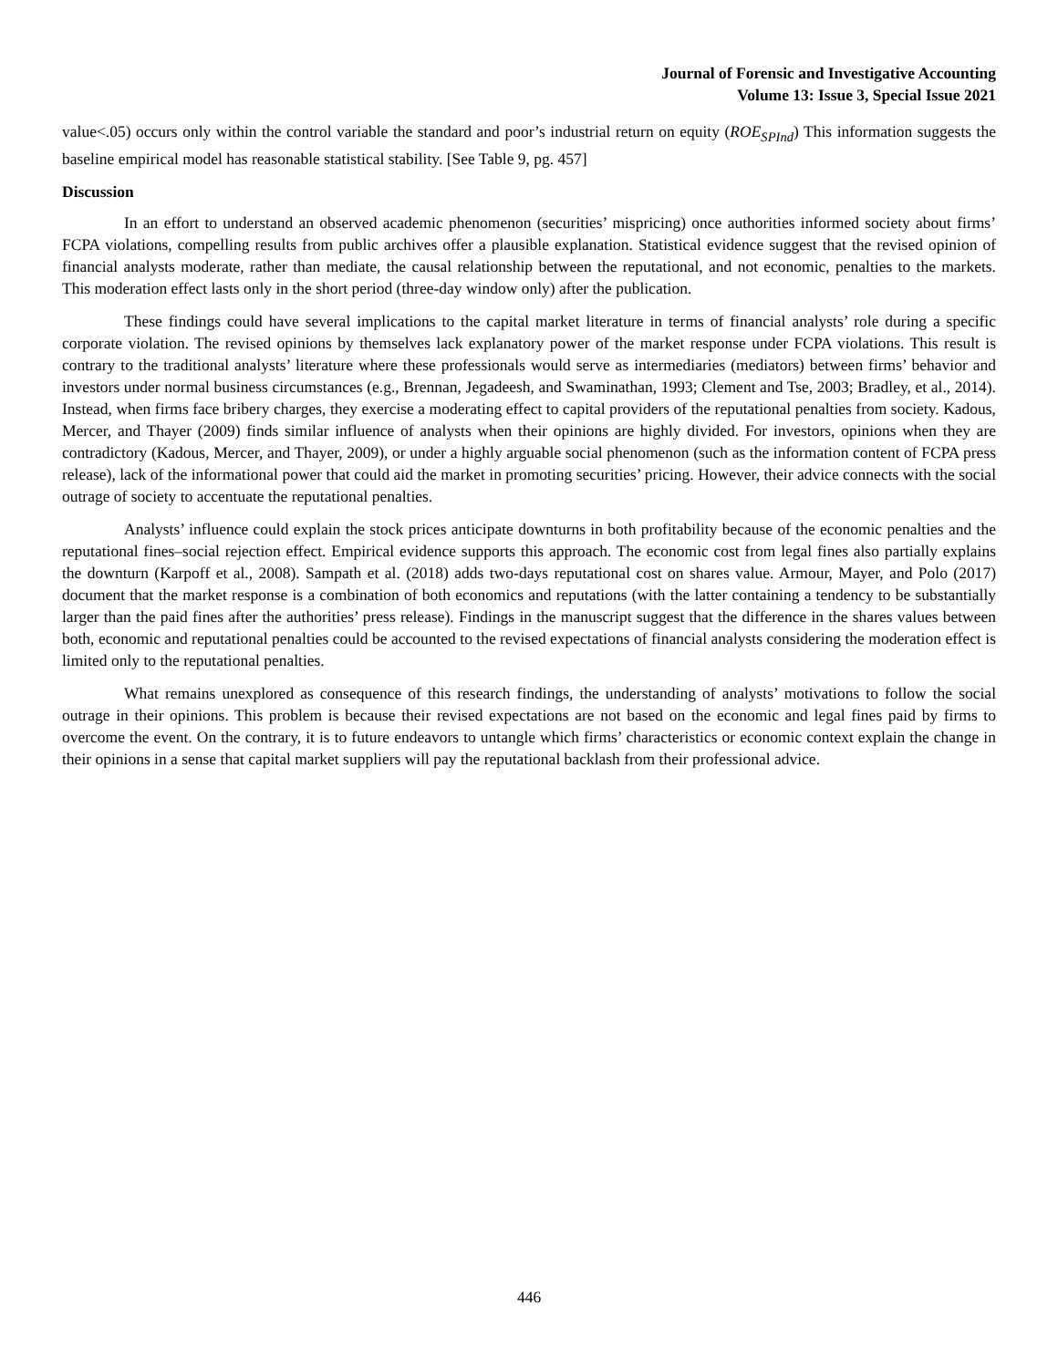Journal of Forensic and Investigative Accounting
Volume 13: Issue 3, Special Issue 2021
value<.05) occurs only within the control variable the standard and poor’s industrial return on equity (ROE<sub>SPInd</sub>) This information suggests the baseline empirical model has reasonable statistical stability. [See Table 9, pg. 457]
Discussion
In an effort to understand an observed academic phenomenon (securities’ mispricing) once authorities informed society about firms’ FCPA violations, compelling results from public archives offer a plausible explanation. Statistical evidence suggest that the revised opinion of financial analysts moderate, rather than mediate, the causal relationship between the reputational, and not economic, penalties to the markets. This moderation effect lasts only in the short period (three-day window only) after the publication.
These findings could have several implications to the capital market literature in terms of financial analysts’ role during a specific corporate violation. The revised opinions by themselves lack explanatory power of the market response under FCPA violations. This result is contrary to the traditional analysts’ literature where these professionals would serve as intermediaries (mediators) between firms’ behavior and investors under normal business circumstances (e.g., Brennan, Jegadeesh, and Swaminathan, 1993; Clement and Tse, 2003; Bradley, et al., 2014). Instead, when firms face bribery charges, they exercise a moderating effect to capital providers of the reputational penalties from society. Kadous, Mercer, and Thayer (2009) finds similar influence of analysts when their opinions are highly divided. For investors, opinions when they are contradictory (Kadous, Mercer, and Thayer, 2009), or under a highly arguable social phenomenon (such as the information content of FCPA press release), lack of the informational power that could aid the market in promoting securities’ pricing. However, their advice connects with the social outrage of society to accentuate the reputational penalties.
Analysts’ influence could explain the stock prices anticipate downturns in both profitability because of the economic penalties and the reputational fines–social rejection effect. Empirical evidence supports this approach. The economic cost from legal fines also partially explains the downturn (Karpoff et al., 2008). Sampath et al. (2018) adds two-days reputational cost on shares value. Armour, Mayer, and Polo (2017) document that the market response is a combination of both economics and reputations (with the latter containing a tendency to be substantially larger than the paid fines after the authorities’ press release). Findings in the manuscript suggest that the difference in the shares values between both, economic and reputational penalties could be accounted to the revised expectations of financial analysts considering the moderation effect is limited only to the reputational penalties.
What remains unexplored as consequence of this research findings, the understanding of analysts’ motivations to follow the social outrage in their opinions. This problem is because their revised expectations are not based on the economic and legal fines paid by firms to overcome the event. On the contrary, it is to future endeavors to untangle which firms’ characteristics or economic context explain the change in their opinions in a sense that capital market suppliers will pay the reputational backlash from their professional advice.
446